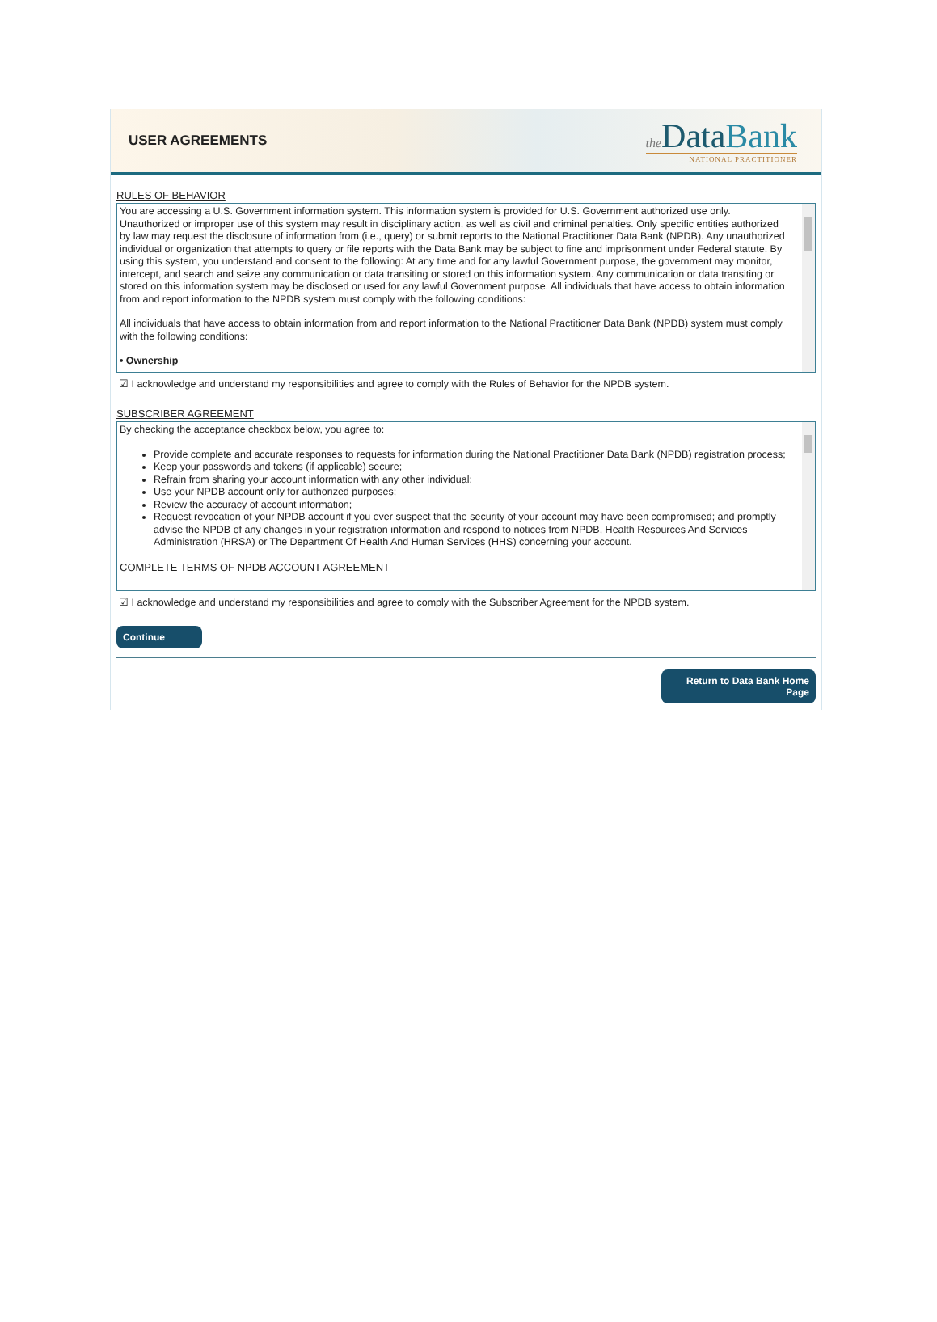USER AGREEMENTS
the DataBank
NATIONAL PRACTITIONER
RULES OF BEHAVIOR
You are accessing a U.S. Government information system. This information system is provided for U.S. Government authorized use only. Unauthorized or improper use of this system may result in disciplinary action, as well as civil and criminal penalties. Only specific entities authorized by law may request the disclosure of information from (i.e., query) or submit reports to the National Practitioner Data Bank (NPDB). Any unauthorized individual or organization that attempts to query or file reports with the Data Bank may be subject to fine and imprisonment under Federal statute. By using this system, you understand and consent to the following: At any time and for any lawful Government purpose, the government may monitor, intercept, and search and seize any communication or data transiting or stored on this information system. Any communication or data transiting or stored on this information system may be disclosed or used for any lawful Government purpose. All individuals that have access to obtain information from and report information to the NPDB system must comply with the following conditions:
All individuals that have access to obtain information from and report information to the National Practitioner Data Bank (NPDB) system must comply with the following conditions:
• Ownership
☑ I acknowledge and understand my responsibilities and agree to comply with the Rules of Behavior for the NPDB system.
SUBSCRIBER AGREEMENT
By checking the acceptance checkbox below, you agree to:
Provide complete and accurate responses to requests for information during the National Practitioner Data Bank (NPDB) registration process;
Keep your passwords and tokens (if applicable) secure;
Refrain from sharing your account information with any other individual;
Use your NPDB account only for authorized purposes;
Review the accuracy of account information;
Request revocation of your NPDB account if you ever suspect that the security of your account may have been compromised; and promptly advise the NPDB of any changes in your registration information and respond to notices from NPDB, Health Resources And Services Administration (HRSA) or The Department Of Health And Human Services (HHS) concerning your account.
COMPLETE TERMS OF NPDB ACCOUNT AGREEMENT
☑ I acknowledge and understand my responsibilities and agree to comply with the Subscriber Agreement for the NPDB system.
Continue
Return to Data Bank Home Page